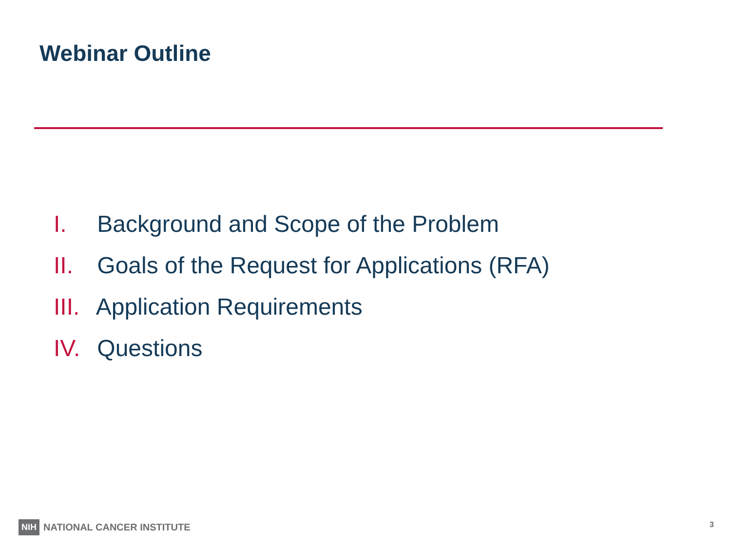Webinar Outline
I. Background and Scope of the Problem
II. Goals of the Request for Applications (RFA)
III. Application Requirements
IV. Questions
NIH NATIONAL CANCER INSTITUTE 3